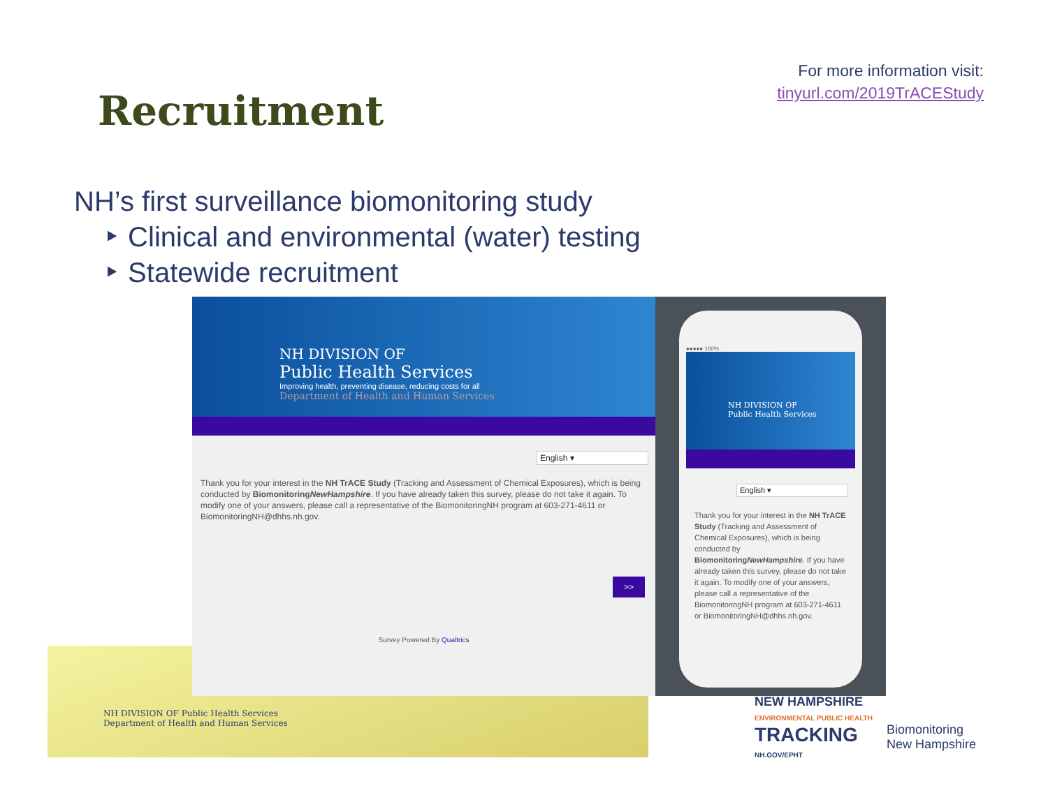Recruitment
For more information visit:
tinyurl.com/2019TrACEStudy
NH’s first surveillance biomonitoring study
‣ Clinical and environmental (water) testing
‣ Statewide recruitment
NH DIVISION OF Public Health Services
Department of Health and Human Services
NH DIVISION OF
Public Health Services
Improving health, preventing disease, reducing costs for all
Department of Health and Human Services
English ▾
Thank you for your interest in the NH TrACE Study (Tracking and Assessment of Chemical Exposures), which is being conducted by BiomonitoringNewHampshire. If you have already taken this survey, please do not take it again. To modify one of your answers, please call a representative of the BiomonitoringNH program at 603-271-4611 or BiomonitoringNH@dhhs.nh.gov.
>>
Survey Powered By Qualtrics
●●●●● 100%
NH DIVISION OF
Public Health Services
English ▾
Thank you for your interest in the NH TrACE Study (Tracking and Assessment of Chemical Exposures), which is being conducted by BiomonitoringNewHampshire. If you have already taken this survey, please do not take it again. To modify one of your answers, please call a representative of the BiomonitoringNH program at 603-271-4611 or BiomonitoringNH@dhhs.nh.gov.
NEW HAMPSHIRE
ENVIRONMENTAL PUBLIC HEALTH
TRACKING
NH.GOV/EPHT
Biomonitoring
New Hampshire